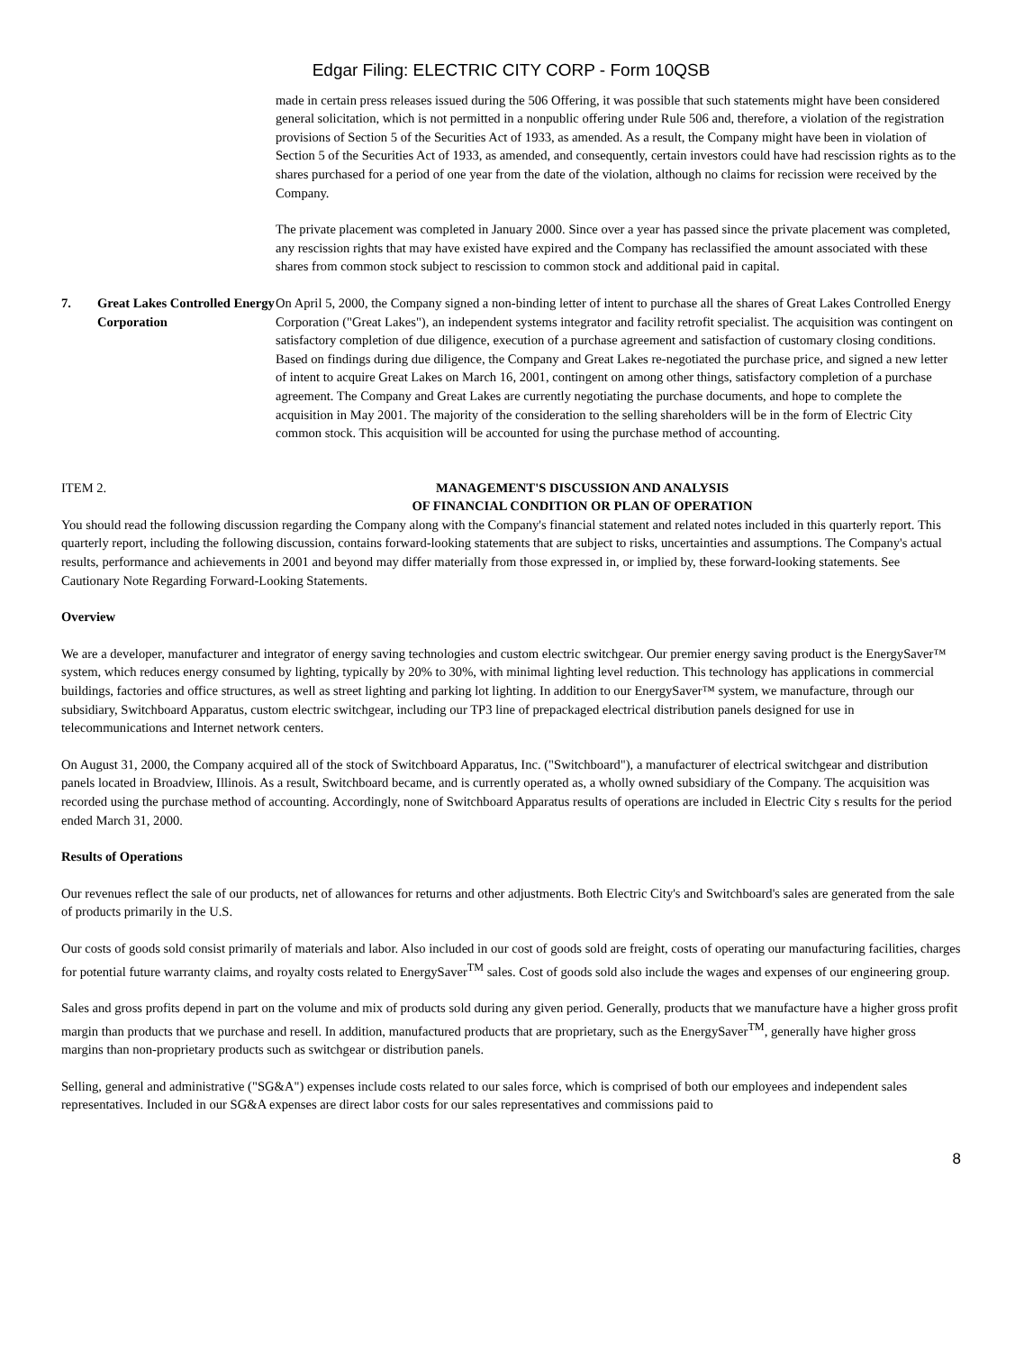Edgar Filing: ELECTRIC CITY CORP - Form 10QSB
made in certain press releases issued during the 506 Offering, it was possible that such statements might have been considered general solicitation, which is not permitted in a nonpublic offering under Rule 506 and, therefore, a violation of the registration provisions of Section 5 of the Securities Act of 1933, as amended. As a result, the Company might have been in violation of Section 5 of the Securities Act of 1933, as amended, and consequently, certain investors could have had rescission rights as to the shares purchased for a period of one year from the date of the violation, although no claims for recission were received by the Company.
The private placement was completed in January 2000. Since over a year has passed since the private placement was completed, any rescission rights that may have existed have expired and the Company has reclassified the amount associated with these shares from common stock subject to rescission to common stock and additional paid in capital.
7. Great Lakes Controlled Energy Corporation
On April 5, 2000, the Company signed a non-binding letter of intent to purchase all the shares of Great Lakes Controlled Energy Corporation ("Great Lakes"), an independent systems integrator and facility retrofit specialist. The acquisition was contingent on satisfactory completion of due diligence, execution of a purchase agreement and satisfaction of customary closing conditions. Based on findings during due diligence, the Company and Great Lakes re-negotiated the purchase price, and signed a new letter of intent to acquire Great Lakes on March 16, 2001, contingent on among other things, satisfactory completion of a purchase agreement. The Company and Great Lakes are currently negotiating the purchase documents, and hope to complete the acquisition in May 2001. The majority of the consideration to the selling shareholders will be in the form of Electric City common stock. This acquisition will be accounted for using the purchase method of accounting.
ITEM 2. MANAGEMENT'S DISCUSSION AND ANALYSIS
OF FINANCIAL CONDITION OR PLAN OF OPERATION
You should read the following discussion regarding the Company along with the Company's financial statement and related notes included in this quarterly report. This quarterly report, including the following discussion, contains forward-looking statements that are subject to risks, uncertainties and assumptions. The Company's actual results, performance and achievements in 2001 and beyond may differ materially from those expressed in, or implied by, these forward-looking statements. See Cautionary Note Regarding Forward-Looking Statements.
Overview
We are a developer, manufacturer and integrator of energy saving technologies and custom electric switchgear. Our premier energy saving product is the EnergySaver™ system, which reduces energy consumed by lighting, typically by 20% to 30%, with minimal lighting level reduction. This technology has applications in commercial buildings, factories and office structures, as well as street lighting and parking lot lighting. In addition to our EnergySaver™ system, we manufacture, through our subsidiary, Switchboard Apparatus, custom electric switchgear, including our TP3 line of prepackaged electrical distribution panels designed for use in telecommunications and Internet network centers.
On August 31, 2000, the Company acquired all of the stock of Switchboard Apparatus, Inc. ("Switchboard"), a manufacturer of electrical switchgear and distribution panels located in Broadview, Illinois. As a result, Switchboard became, and is currently operated as, a wholly owned subsidiary of the Company. The acquisition was recorded using the purchase method of accounting. Accordingly, none of Switchboard Apparatus results of operations are included in Electric City s results for the period ended March 31, 2000.
Results of Operations
Our revenues reflect the sale of our products, net of allowances for returns and other adjustments. Both Electric City's and Switchboard's sales are generated from the sale of products primarily in the U.S.
Our costs of goods sold consist primarily of materials and labor. Also included in our cost of goods sold are freight, costs of operating our manufacturing facilities, charges for potential future warranty claims, and royalty costs related to EnergySaver<sup>TM</sup> sales. Cost of goods sold also include the wages and expenses of our engineering group.
Sales and gross profits depend in part on the volume and mix of products sold during any given period. Generally, products that we manufacture have a higher gross profit margin than products that we purchase and resell. In addition, manufactured products that are proprietary, such as the EnergySaver<sup>TM</sup>, generally have higher gross margins than non-proprietary products such as switchgear or distribution panels.
Selling, general and administrative ("SG&A") expenses include costs related to our sales force, which is comprised of both our employees and independent sales representatives. Included in our SG&A expenses are direct labor costs for our sales representatives and commissions paid to
8